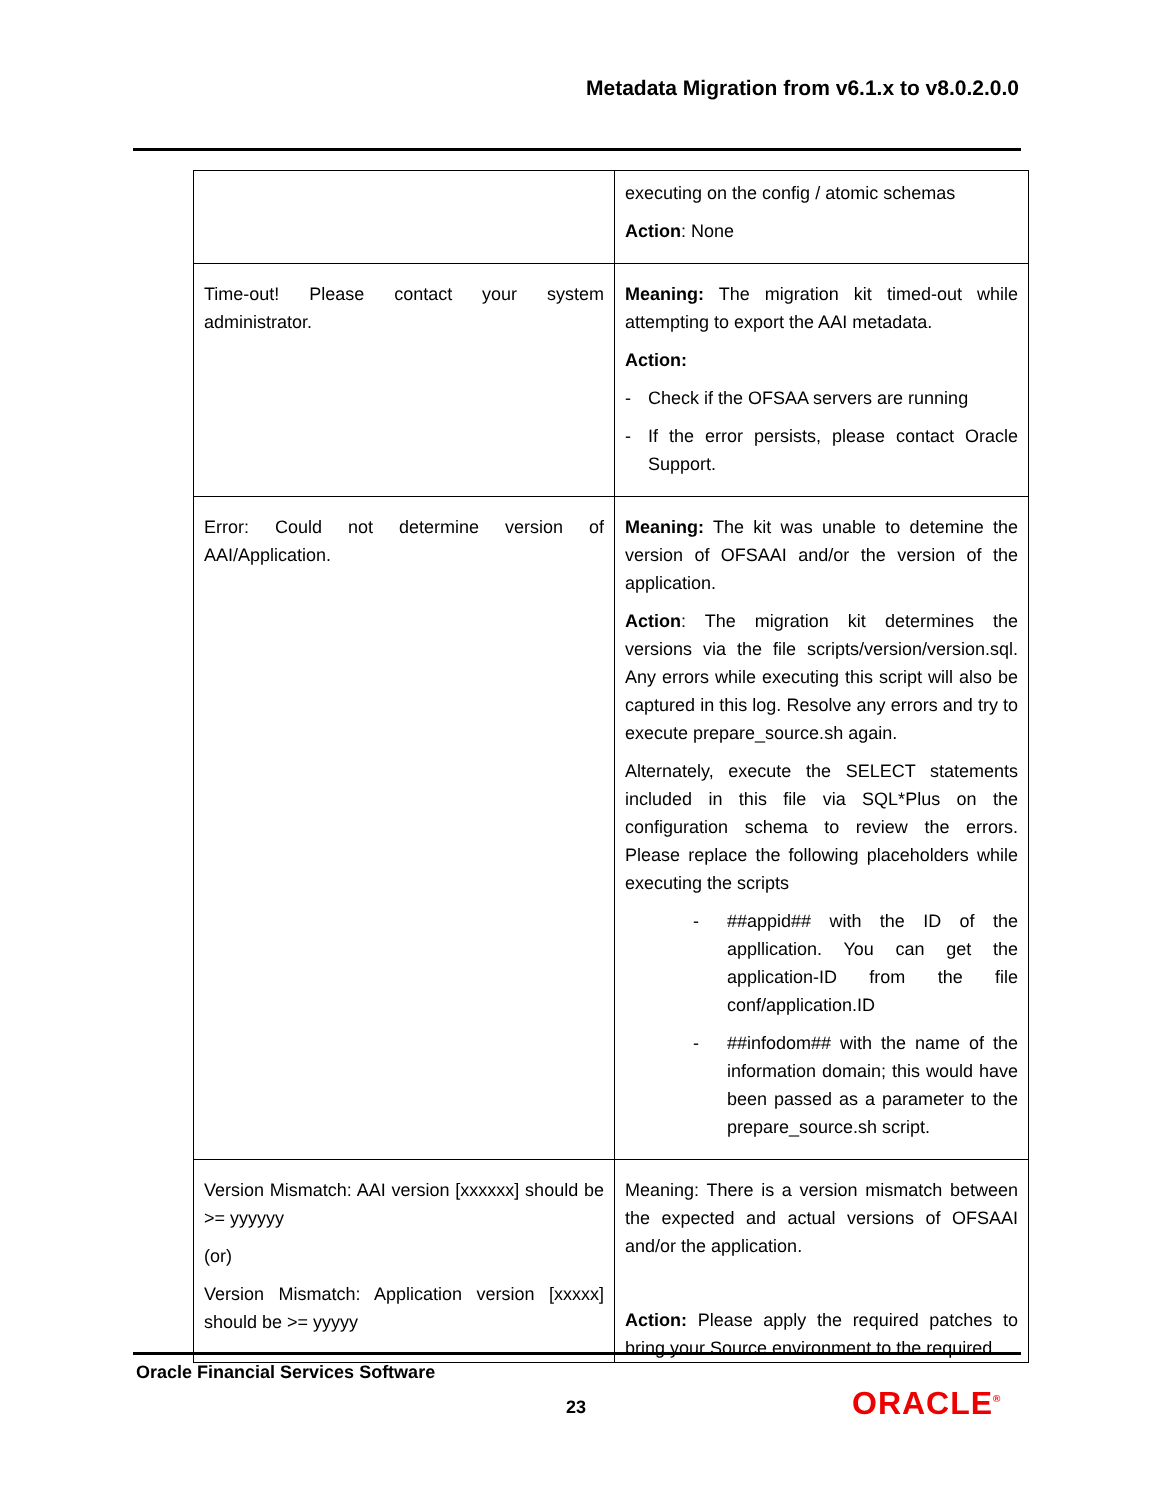Metadata Migration from v6.1.x to v8.0.2.0.0
| | executing on the config / atomic schemas Action : None |
| Time-out! Please contact your system administrator. | Meaning: The migration kit timed-out while attempting to export the AAI metadata. Action: - Check if the OFSAA servers are running - If the error persists, please contact Oracle Support. |
| Error: Could not determine version of AAI/Application. | Meaning: The kit was unable to detemine the version of OFSAAI and/or the version of the application. Action : The migration kit determines the versions via the file scripts/version/version.sql. Any errors while executing this script will also be captured in this log. Resolve any errors and try to execute prepare_source.sh again. Alternately, execute the SELECT statements included in this file via SQL*Plus on the configuration schema to review the errors. Please replace the following placeholders while executing the scripts - ##appid## with the ID of the appllication. You can get the application-ID from the file conf/application.ID - ##infodom## with the name of the information domain; this would have been passed as a parameter to the prepare_source.sh script. |
| Version Mismatch: AAI version [xxxxxx] should be >= yyyyyy (or) Version Mismatch: Application version [xxxxx] should be >= yyyyy | Meaning: There is a version mismatch between the expected and actual versions of OFSAAI and/or the application. Action: Please apply the required patches to bring your Source environment to the required |
Oracle Financial Services Software
23 ORACLE<sup>®</sup>